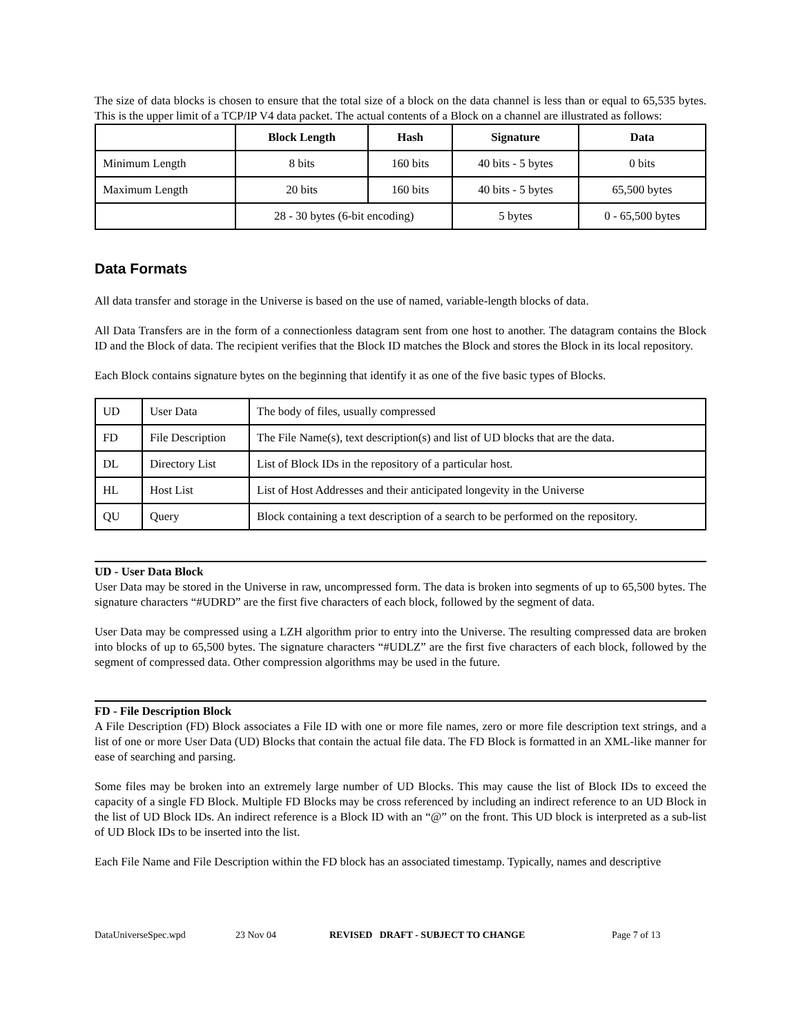The size of data blocks is chosen to ensure that the total size of a block on the data channel is less than or equal to 65,535 bytes. This is the upper limit of a TCP/IP V4 data packet. The actual contents of a Block on a channel are illustrated as follows:
| | Block Length | Hash | Signature | Data |
| --- | --- | --- | --- | --- |
| Minimum Length | 8 bits | 160 bits | 40 bits - 5 bytes | 0 bits |
| Maximum Length | 20 bits | 160 bits | 40 bits - 5 bytes | 65,500 bytes |
| | 28 - 30 bytes (6-bit encoding) | | 5 bytes | 0 - 65,500 bytes |
Data Formats
All data transfer and storage in the Universe is based on the use of named, variable-length blocks of data.
All Data Transfers are in the form of a connectionless datagram sent from one host to another. The datagram contains the Block ID and the Block of data. The recipient verifies that the Block ID matches the Block and stores the Block in its local repository.
Each Block contains signature bytes on the beginning that identify it as one of the five basic types of Blocks.
| UD | User Data | The body of files, usually compressed |
| FD | File Description | The File Name(s), text description(s) and list of UD blocks that are the data. |
| DL | Directory List | List of Block IDs in the repository of a particular host. |
| HL | Host List | List of Host Addresses and their anticipated longevity in the Universe |
| QU | Query | Block containing a text description of a search to be performed on the repository. |
UD - User Data Block
User Data may be stored in the Universe in raw, uncompressed form. The data is broken into segments of up to 65,500 bytes. The signature characters “#UDRD” are the first five characters of each block, followed by the segment of data.
User Data may be compressed using a LZH algorithm prior to entry into the Universe. The resulting compressed data are broken into blocks of up to 65,500 bytes. The signature characters “#UDLZ” are the first five characters of each block, followed by the segment of compressed data. Other compression algorithms may be used in the future.
FD - File Description Block
A File Description (FD) Block associates a File ID with one or more file names, zero or more file description text strings, and a list of one or more User Data (UD) Blocks that contain the actual file data. The FD Block is formatted in an XML-like manner for ease of searching and parsing.
Some files may be broken into an extremely large number of UD Blocks. This may cause the list of Block IDs to exceed the capacity of a single FD Block. Multiple FD Blocks may be cross referenced by including an indirect reference to an UD Block in the list of UD Block IDs. An indirect reference is a Block ID with an “@” on the front. This UD block is interpreted as a sub-list of UD Block IDs to be inserted into the list.
Each File Name and File Description within the FD block has an associated timestamp. Typically, names and descriptive
DataUniverseSpec.wpd 23 Nov 04 REVISED DRAFT - SUBJECT TO CHANGE Page 7 of 13